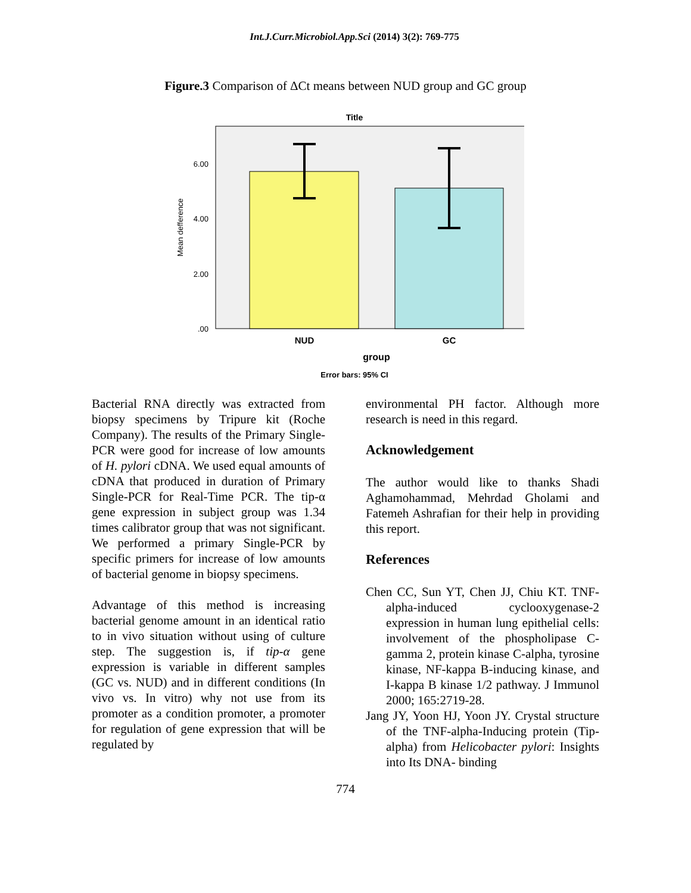Int.J.Curr.Microbiol.App.Sci (2014) 3(2): 769-775
Figure.3 Comparison of ΔCt means between NUD group and GC group
Title
6.00
4.00
2.00
.00
Mean defference
NUD
GC
group
Error bars: 95% CI
Bacterial RNA directly was extracted from biopsy specimens by Tripure kit (Roche Company). The results of the Primary Single-PCR were good for increase of low amounts of H. pylori cDNA. We used equal amounts of cDNA that produced in duration of Primary Single-PCR for Real-Time PCR. The tip-α gene expression in subject group was 1.34 times calibrator group that was not significant. We performed a primary Single-PCR by specific primers for increase of low amounts of bacterial genome in biopsy specimens.
Advantage of this method is increasing bacterial genome amount in an identical ratio to in vivo situation without using of culture step. The suggestion is, if tip-α gene expression is variable in different samples (GC vs. NUD) and in different conditions (In vivo vs. In vitro) why not use from its promoter as a condition promoter, a promoter for regulation of gene expression that will be regulated by
environmental PH factor. Although more research is need in this regard.
Acknowledgement
The author would like to thanks Shadi Aghamohammad, Mehrdad Gholami and Fatemeh Ashrafian for their help in providing this report.
References
Chen CC, Sun YT, Chen JJ, Chiu KT. TNF-alpha-induced cyclooxygenase-2 expression in human lung epithelial cells: involvement of the phospholipase C-gamma 2, protein kinase C-alpha, tyrosine kinase, NF-kappa B-inducing kinase, and I-kappa B kinase 1/2 pathway. J Immunol 2000; 165:2719-28.
Jang JY, Yoon HJ, Yoon JY. Crystal structure of the TNF-alpha-Inducing protein (Tip-alpha) from Helicobacter pylori: Insights into Its DNA- binding
774